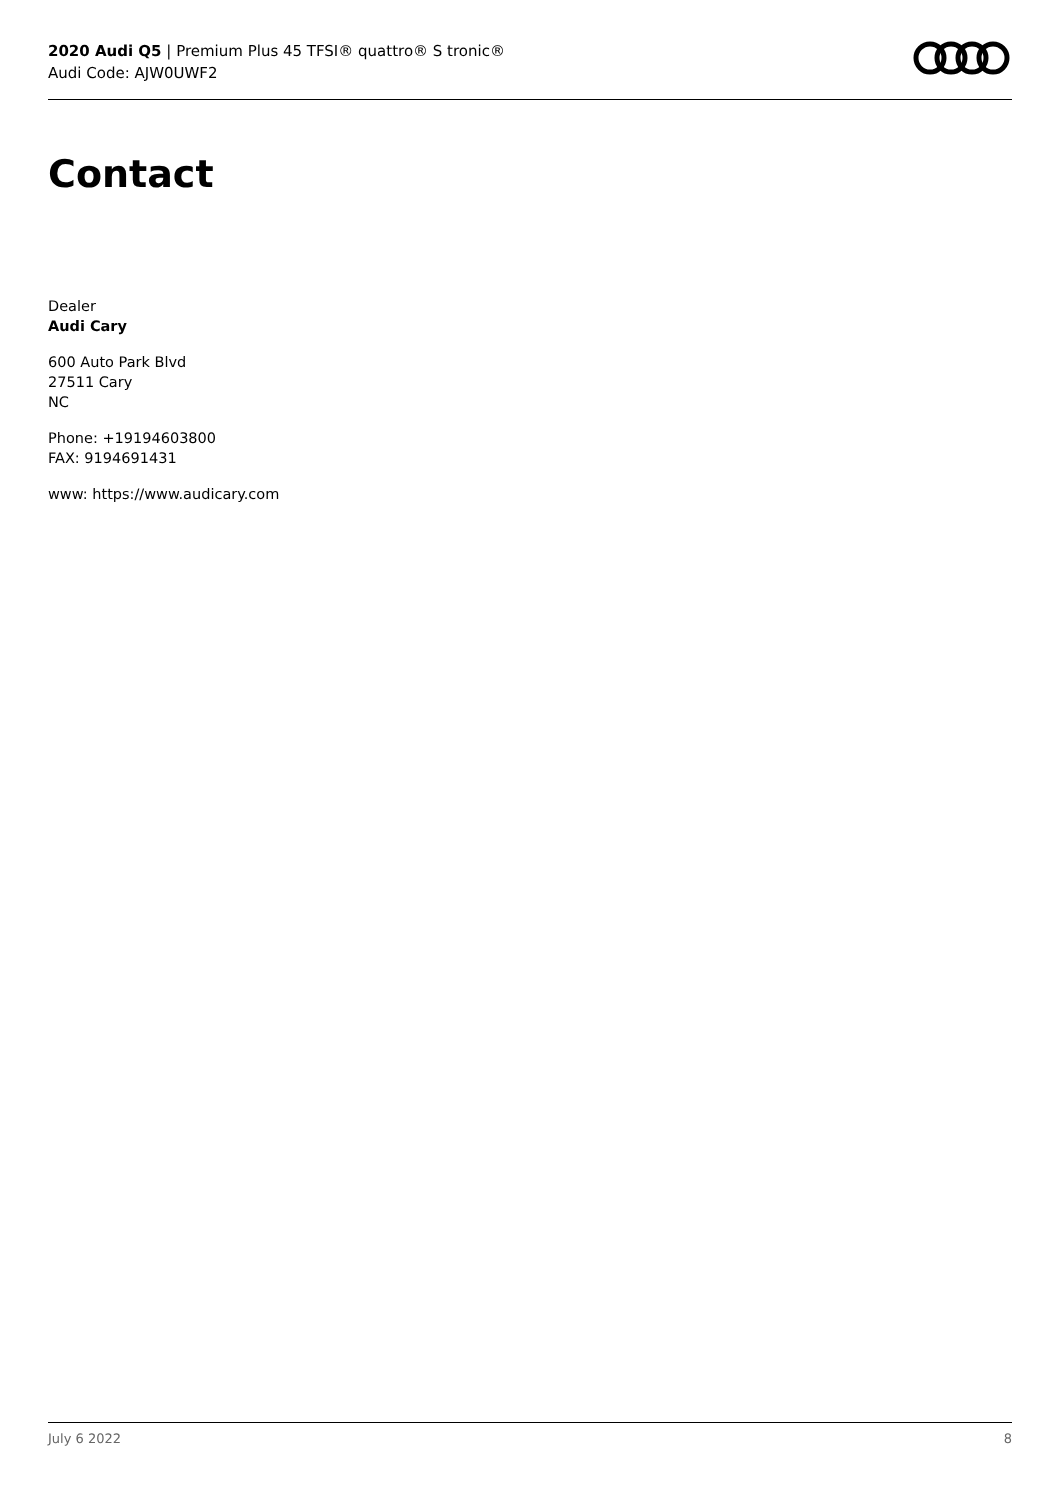2020 Audi Q5 | Premium Plus 45 TFSI® quattro® S tronic®
Audi Code: AJW0UWF2
Contact
Dealer
Audi Cary
600 Auto Park Blvd
27511 Cary
NC
Phone: +19194603800
FAX: 9194691431
www: https://www.audicary.com
July 6 2022 8